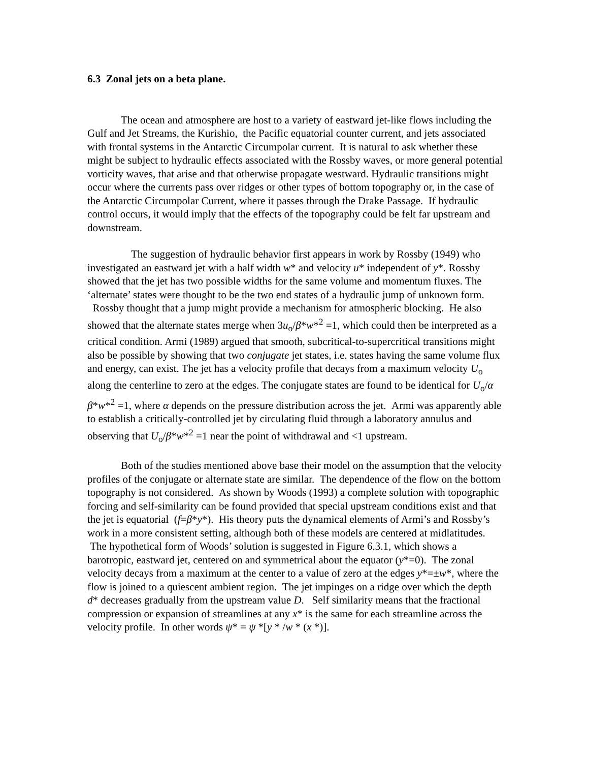6.3 Zonal jets on a beta plane.
The ocean and atmosphere are host to a variety of eastward jet-like flows including the Gulf and Jet Streams, the Kurishio, the Pacific equatorial counter current, and jets associated with frontal systems in the Antarctic Circumpolar current. It is natural to ask whether these might be subject to hydraulic effects associated with the Rossby waves, or more general potential vorticity waves, that arise and that otherwise propagate westward. Hydraulic transitions might occur where the currents pass over ridges or other types of bottom topography or, in the case of the Antarctic Circumpolar Current, where it passes through the Drake Passage. If hydraulic control occurs, it would imply that the effects of the topography could be felt far upstream and downstream.
The suggestion of hydraulic behavior first appears in work by Rossby (1949) who investigated an eastward jet with a half width w* and velocity u* independent of y*. Rossby showed that the jet has two possible widths for the same volume and momentum fluxes. The ‘alternate’ states were thought to be the two end states of a hydraulic jump of unknown form. Rossby thought that a jump might provide a mechanism for atmospheric blocking. He also showed that the alternate states merge when 3u<sub>o</sub>/β*w*<sup>2</sup> =1, which could then be interpreted as a critical condition. Armi (1989) argued that smooth, subcritical-to-supercritical transitions might also be possible by showing that two conjugate jet states, i.e. states having the same volume flux and energy, can exist. The jet has a velocity profile that decays from a maximum velocity U<sub>o</sub> along the centerline to zero at the edges. The conjugate states are found to be identical for U<sub>o</sub>/α β*w*<sup>2</sup> =1, where α depends on the pressure distribution across the jet. Armi was apparently able to establish a critically-controlled jet by circulating fluid through a laboratory annulus and observing that U<sub>o</sub>/β*w*<sup>2</sup> =1 near the point of withdrawal and <1 upstream.
Both of the studies mentioned above base their model on the assumption that the velocity profiles of the conjugate or alternate state are similar. The dependence of the flow on the bottom topography is not considered. As shown by Woods (1993) a complete solution with topographic forcing and self-similarity can be found provided that special upstream conditions exist and that the jet is equatorial (f=β*y*). His theory puts the dynamical elements of Armi’s and Rossby’s work in a more consistent setting, although both of these models are centered at midlatitudes. The hypothetical form of Woods’ solution is suggested in Figure 6.3.1, which shows a barotropic, eastward jet, centered on and symmetrical about the equator (y*=0). The zonal velocity decays from a maximum at the center to a value of zero at the edges y*=±w*, where the flow is joined to a quiescent ambient region. The jet impinges on a ridge over which the depth d* decreases gradually from the upstream value D. Self similarity means that the fractional compression or expansion of streamlines at any x* is the same for each streamline across the velocity profile. In other words ψ* = ψ *[y * /w * (x *)].